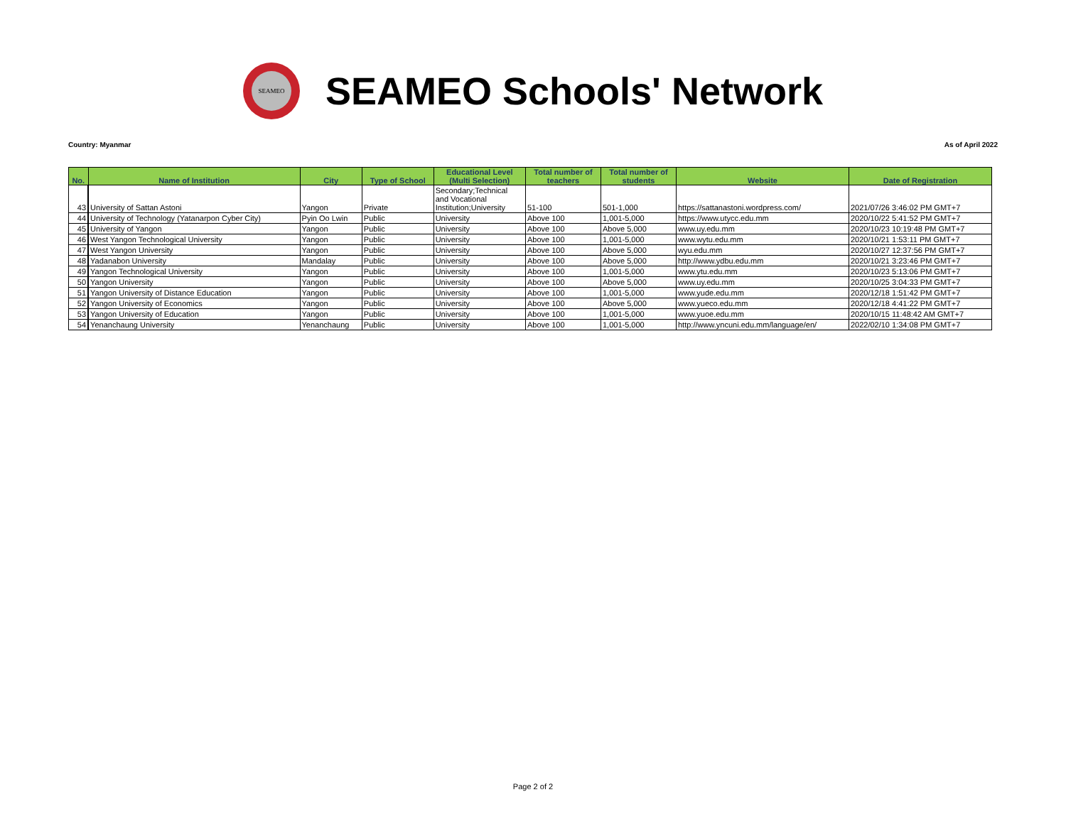SEAMEO
SEAMEO Schools' Network
Country: Myanmar As of April 2022
| No. | Name of Institution | City | Type of School | Educational Level (Multi Selection) | Total number of teachers | Total number of students | Website | Date of Registration |
| --- | --- | --- | --- | --- | --- | --- | --- | --- |
| 43 | University of Sattan Astoni | Yangon | Private | Secondary;Technical and Vocational Institution;University | 51-100 | 501-1,000 | https://sattanastoni.wordpress.com/ | 2021/07/26 3:46:02 PM GMT+7 |
| 44 | University of Technology (Yatanarpon Cyber City) | Pyin Oo Lwin | Public | University | Above 100 | 1,001-5,000 | https://www.utycc.edu.mm | 2020/10/22 5:41:52 PM GMT+7 |
| 45 | University of Yangon | Yangon | Public | University | Above 100 | Above 5,000 | www.uy.edu.mm | 2020/10/23 10:19:48 PM GMT+7 |
| 46 | West Yangon Technological University | Yangon | Public | University | Above 100 | 1,001-5,000 | www.wytu.edu.mm | 2020/10/21 1:53:11 PM GMT+7 |
| 47 | West Yangon University | Yangon | Public | University | Above 100 | Above 5,000 | wyu.edu.mm | 2020/10/27 12:37:56 PM GMT+7 |
| 48 | Yadanabon University | Mandalay | Public | University | Above 100 | Above 5,000 | http://www.ydbu.edu.mm | 2020/10/21 3:23:46 PM GMT+7 |
| 49 | Yangon Technological University | Yangon | Public | University | Above 100 | 1,001-5,000 | www.ytu.edu.mm | 2020/10/23 5:13:06 PM GMT+7 |
| 50 | Yangon University | Yangon | Public | University | Above 100 | Above 5,000 | www.uy.edu.mm | 2020/10/25 3:04:33 PM GMT+7 |
| 51 | Yangon University of Distance Education | Yangon | Public | University | Above 100 | 1,001-5,000 | www.yude.edu.mm | 2020/12/18 1:51:42 PM GMT+7 |
| 52 | Yangon University of Economics | Yangon | Public | University | Above 100 | Above 5,000 | www.yueco.edu.mm | 2020/12/18 4:41:22 PM GMT+7 |
| 53 | Yangon University of Education | Yangon | Public | University | Above 100 | 1,001-5,000 | www.yuoe.edu.mm | 2020/10/15 11:48:42 AM GMT+7 |
| 54 | Yenanchaung University | Yenanchaung | Public | University | Above 100 | 1,001-5,000 | http://www.yncuni.edu.mm/language/en/ | 2022/02/10 1:34:08 PM GMT+7 |
Page 2 of 2